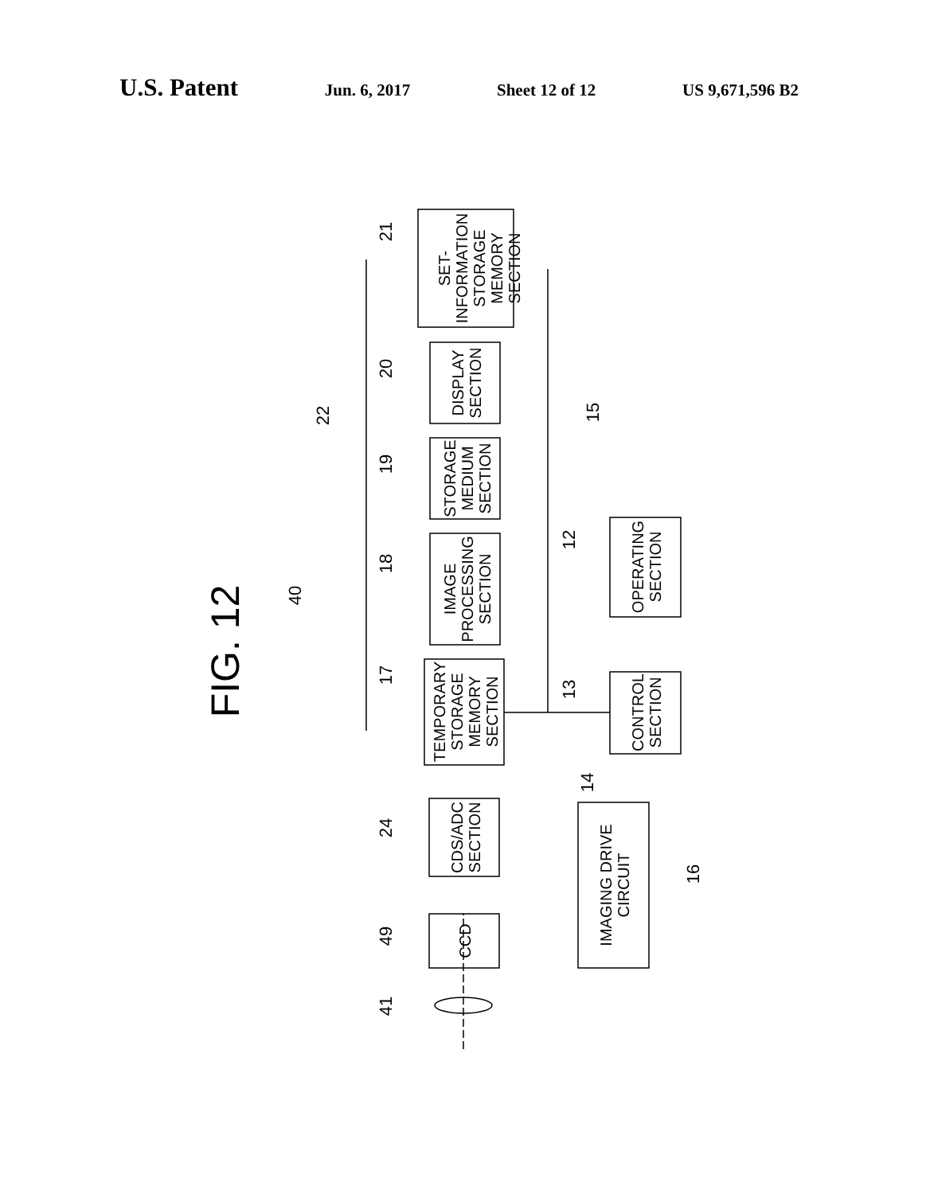U.S. Patent Jun. 6, 2017 Sheet 12 of 12 US 9,671,596 B2
FIG. 12
SET-
INFORMATION
STORAGE
MEMORY
SECTION
DISPLAY
SECTION
STORAGE
MEDIUM
SECTION
IMAGE
PROCESSING
SECTION
TEMPORARY
STORAGE
MEMORY
SECTION
CDS/ADC
SECTION
CCD
OPERATING
SECTION
CONTROL
SECTION
IMAGING DRIVE
CIRCUIT
21
20
22
15
19
12
18
40
17
13
14
24
16
49
41